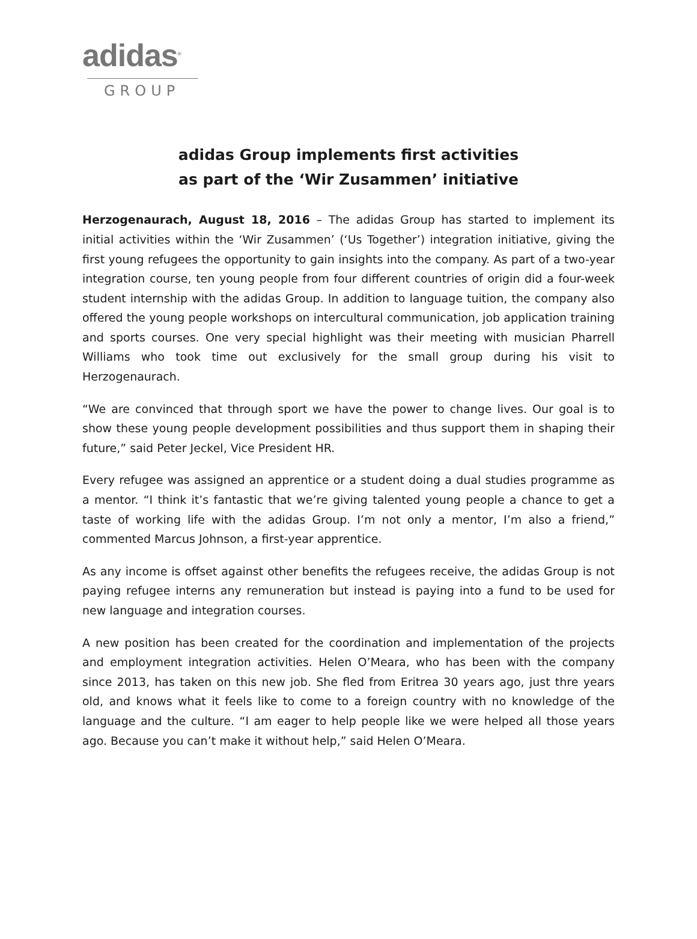adidas<sup>®</sup>
GROUP
adidas Group implements first activities
as part of the ‘Wir Zusammen’ initiative
Herzogenaurach, August 18, 2016 – The adidas Group has started to implement its initial activities within the ‘Wir Zusammen’ (‘Us Together’) integration initiative, giving the first young refugees the opportunity to gain insights into the company. As part of a two-year integration course, ten young people from four different countries of origin did a four-week student internship with the adidas Group. In addition to language tuition, the company also offered the young people workshops on intercultural communication, job application training and sports courses. One very special highlight was their meeting with musician Pharrell Williams who took time out exclusively for the small group during his visit to Herzogenaurach.
“We are convinced that through sport we have the power to change lives. Our goal is to show these young people development possibilities and thus support them in shaping their future,” said Peter Jeckel, Vice President HR.
Every refugee was assigned an apprentice or a student doing a dual studies programme as a mentor. “I think it’s fantastic that we’re giving talented young people a chance to get a taste of working life with the adidas Group. I’m not only a mentor, I’m also a friend,” commented Marcus Johnson, a first-year apprentice.
As any income is offset against other benefits the refugees receive, the adidas Group is not paying refugee interns any remuneration but instead is paying into a fund to be used for new language and integration courses.
A new position has been created for the coordination and implementation of the projects and employment integration activities. Helen O’Meara, who has been with the company since 2013, has taken on this new job. She fled from Eritrea 30 years ago, just thre years old, and knows what it feels like to come to a foreign country with no knowledge of the language and the culture. “I am eager to help people like we were helped all those years ago. Because you can’t make it without help,” said Helen O’Meara.